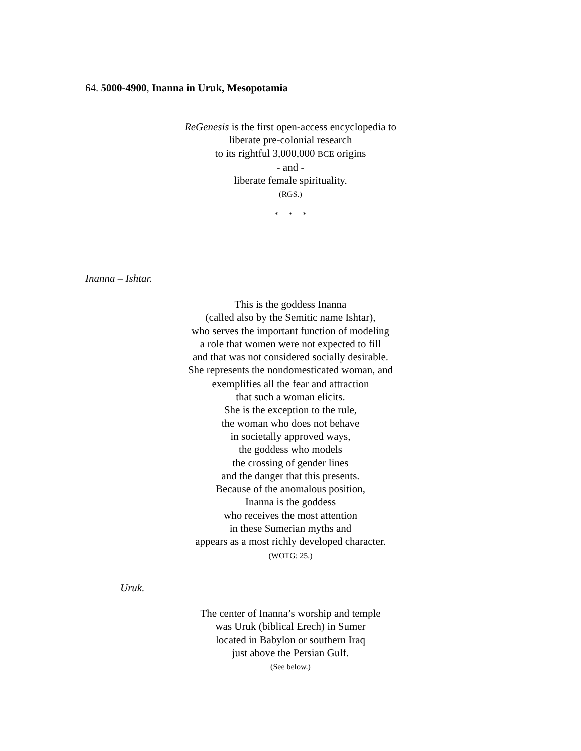64. 5000-4900, Inanna in Uruk, Mesopotamia
ReGenesis is the first open-access encyclopedia to
liberate pre-colonial research
to its rightful 3,000,000 BCE origins
- and -
liberate female spirituality.
(RGS.)
* * *
Inanna – Ishtar.
This is the goddess Inanna
(called also by the Semitic name Ishtar),
who serves the important function of modeling
a role that women were not expected to fill
and that was not considered socially desirable.
She represents the nondomesticated woman, and
exemplifies all the fear and attraction
that such a woman elicits.
She is the exception to the rule,
the woman who does not behave
in societally approved ways,
the goddess who models
the crossing of gender lines
and the danger that this presents.
Because of the anomalous position,
Inanna is the goddess
who receives the most attention
in these Sumerian myths and
appears as a most richly developed character.
(WOTG: 25.)
Uruk.
The center of Inanna’s worship and temple
was Uruk (biblical Erech) in Sumer
located in Babylon or southern Iraq
just above the Persian Gulf.
(See below.)